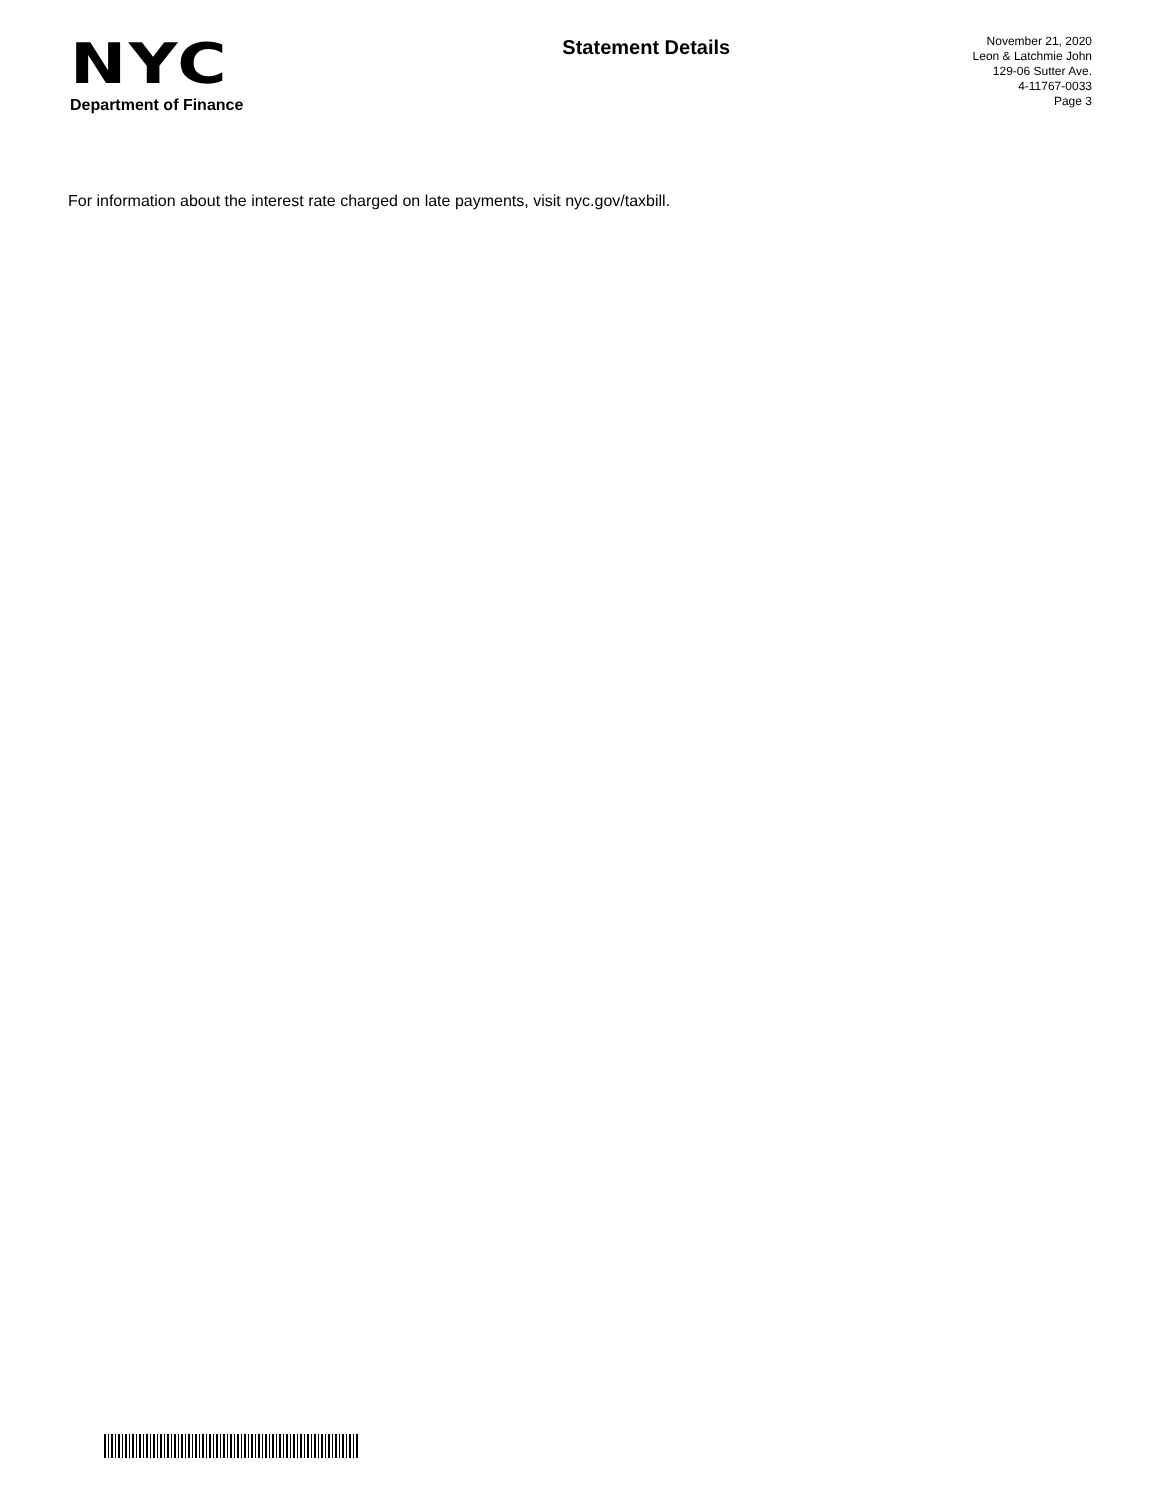NYC
Department of Finance
Statement Details
November 21, 2020
Leon & Latchmie John
129-06 Sutter Ave.
4-11767-0033
Page 3
For information about the interest rate charged on late payments, visit nyc.gov/taxbill.